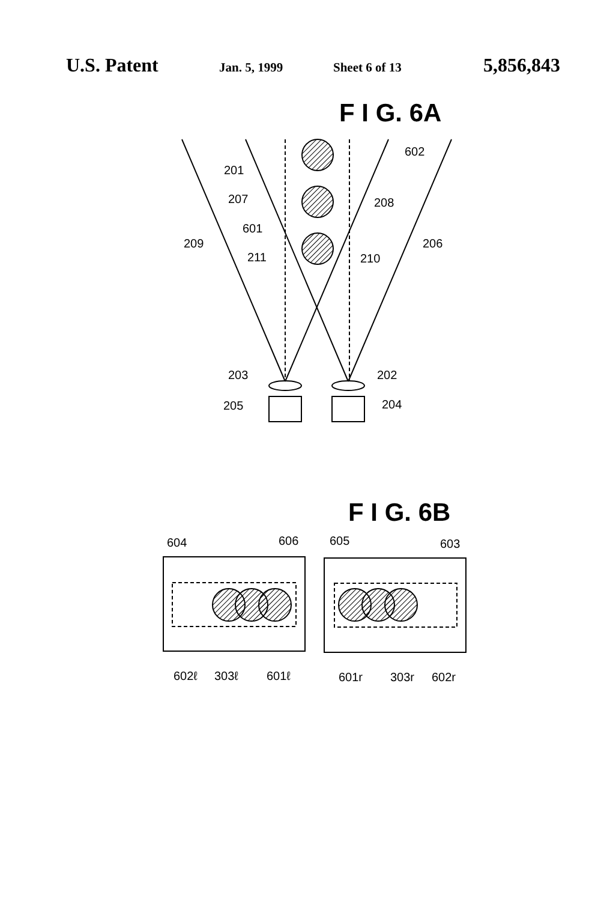U.S. Patent Jan. 5, 1999 Sheet 6 of 13 5,856,843
F I G. 6A
602
201
207
208
601
209
206
211
210
203
202
205
204
F I G. 6B
604
606
605
603
602ℓ
303ℓ
601ℓ
601r
303r
602r